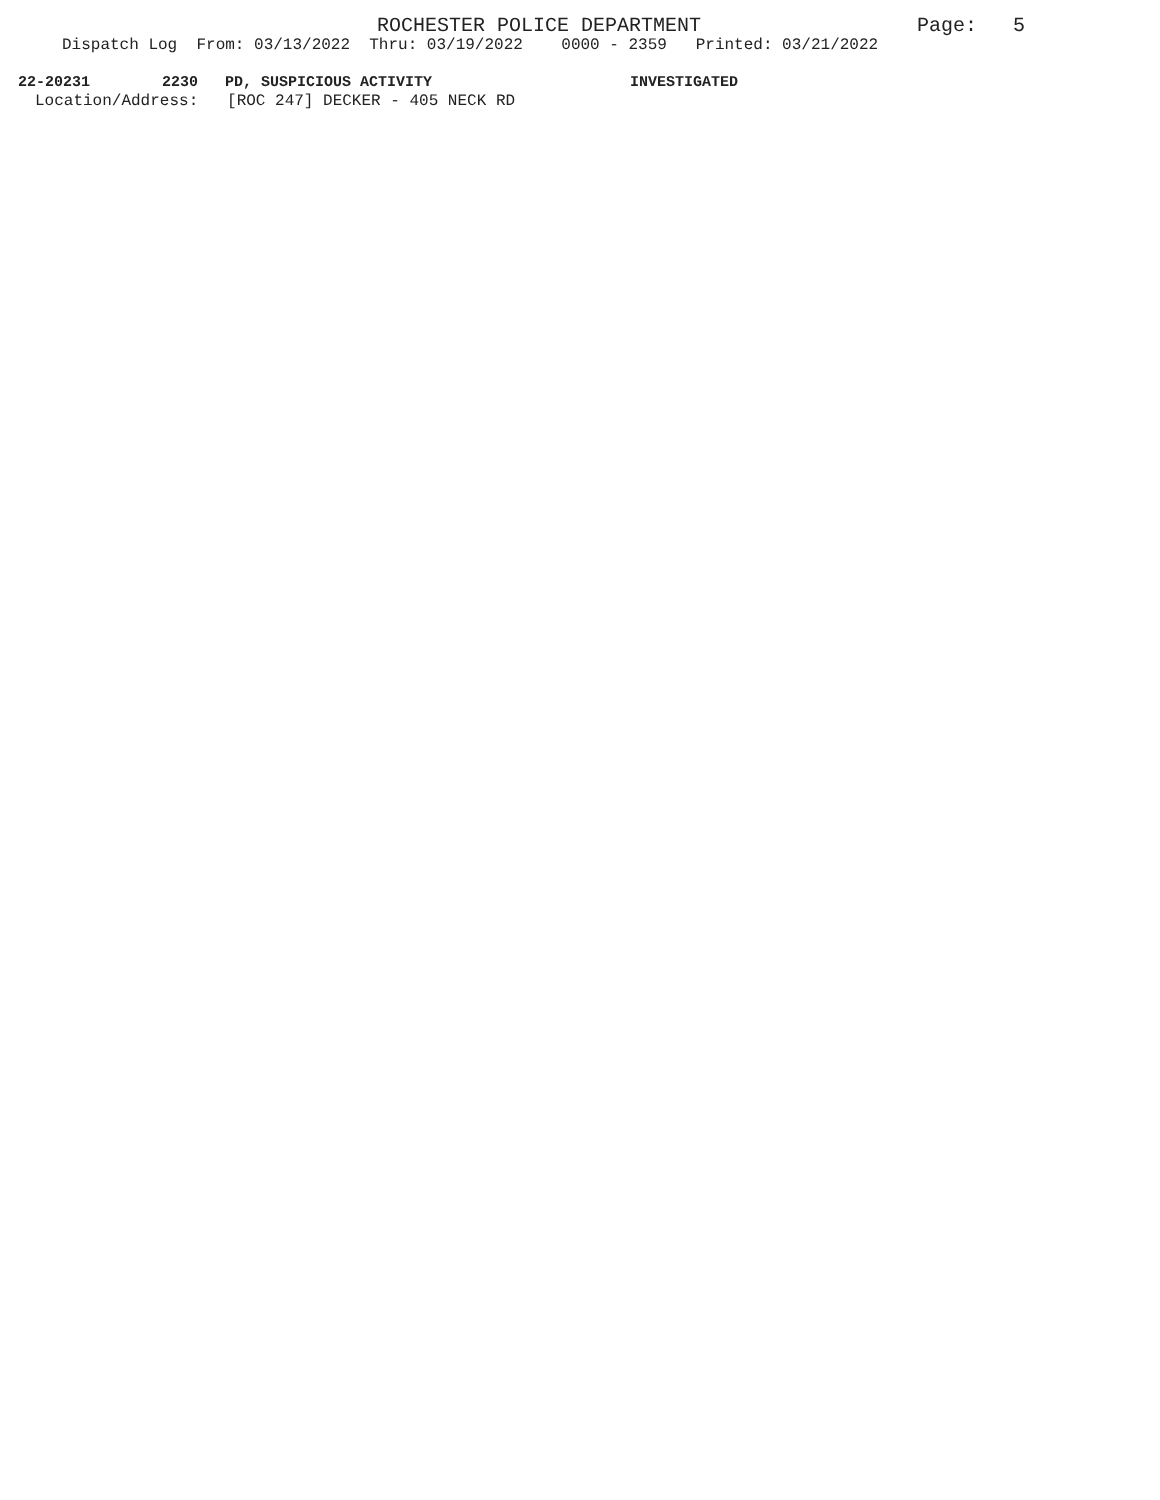ROCHESTER POLICE DEPARTMENT Page: 5
Dispatch Log From: 03/13/2022 Thru: 03/19/2022 0000 - 2359 Printed: 03/21/2022
22-20231 2230 PD, SUSPICIOUS ACTIVITY INVESTIGATED
Location/Address: [ROC 247] DECKER - 405 NECK RD